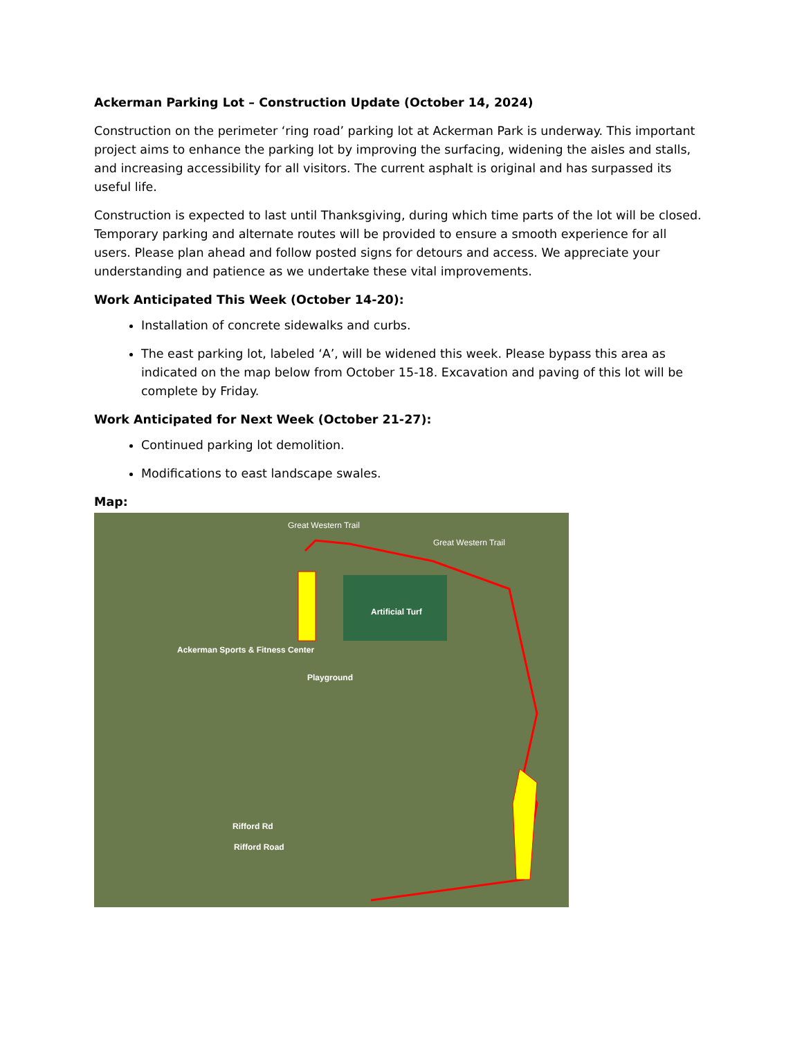Ackerman Parking Lot – Construction Update (October 14, 2024)
Construction on the perimeter ‘ring road’ parking lot at Ackerman Park is underway. This important project aims to enhance the parking lot by improving the surfacing, widening the aisles and stalls, and increasing accessibility for all visitors. The current asphalt is original and has surpassed its useful life.
Construction is expected to last until Thanksgiving, during which time parts of the lot will be closed. Temporary parking and alternate routes will be provided to ensure a smooth experience for all users. Please plan ahead and follow posted signs for detours and access. We appreciate your understanding and patience as we undertake these vital improvements.
Work Anticipated This Week (October 14-20):
Installation of concrete sidewalks and curbs.
The east parking lot, labeled ‘A’, will be widened this week. Please bypass this area as indicated on the map below from October 15-18. Excavation and paving of this lot will be complete by Friday.
Work Anticipated for Next Week (October 21-27):
Continued parking lot demolition.
Modifications to east landscape swales.
Map:
Great Western Trail
Great Western Trail
Artificial Turf
Ackerman Sports & Fitness Center
Playground
Rifford Rd
Rifford Road